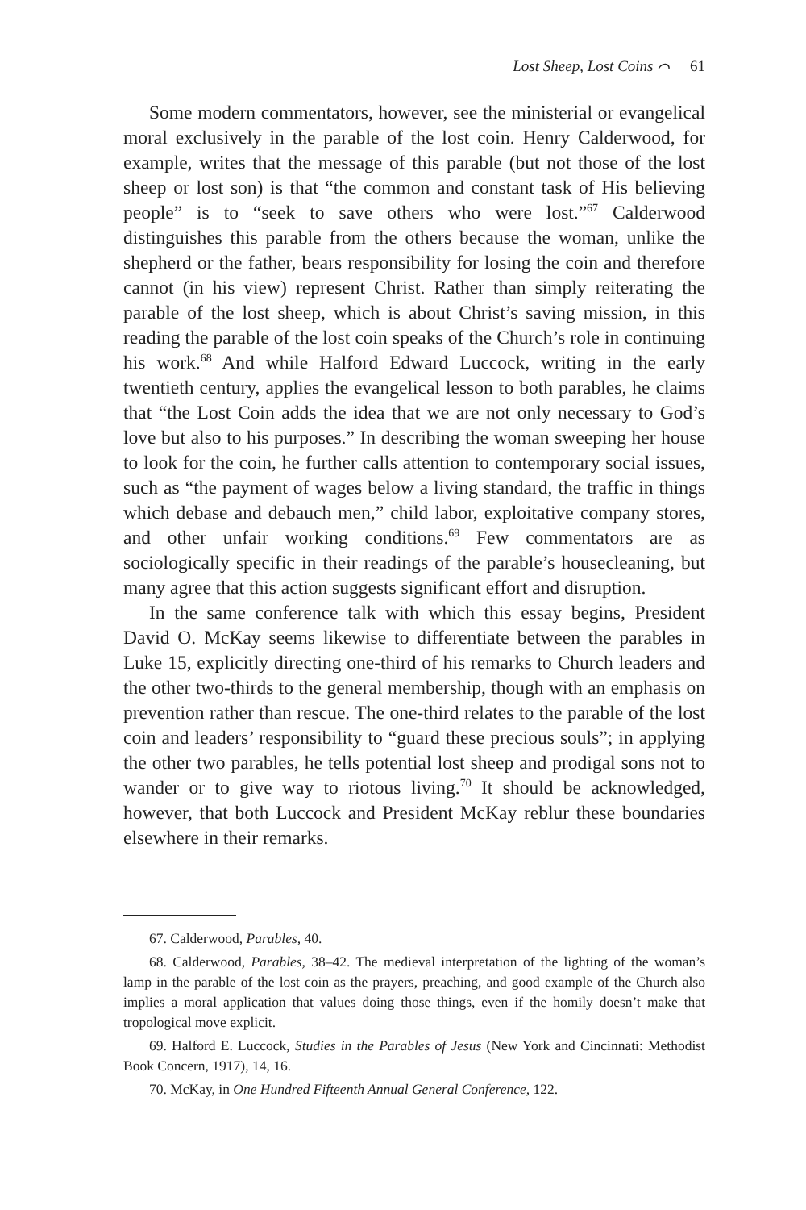Lost Sheep, Lost Coins ⌒ 61
Some modern commentators, however, see the ministerial or evangelical moral exclusively in the parable of the lost coin. Henry Calderwood, for example, writes that the message of this parable (but not those of the lost sheep or lost son) is that “the common and constant task of His believing people” is to “seek to save others who were lost.”<sup>67</sup> Calderwood distinguishes this parable from the others because the woman, unlike the shepherd or the father, bears responsibility for losing the coin and therefore cannot (in his view) represent Christ. Rather than simply reiterating the parable of the lost sheep, which is about Christ’s saving mission, in this reading the parable of the lost coin speaks of the Church’s role in continuing his work.<sup>68</sup> And while Halford Edward Luccock, writing in the early twentieth century, applies the evangelical lesson to both parables, he claims that “the Lost Coin adds the idea that we are not only necessary to God’s love but also to his purposes.” In describing the woman sweeping her house to look for the coin, he further calls attention to contemporary social issues, such as “the payment of wages below a living standard, the traffic in things which debase and debauch men,” child labor, exploitative company stores, and other unfair working conditions.<sup>69</sup> Few commentators are as sociologically specific in their readings of the parable’s housecleaning, but many agree that this action suggests significant effort and disruption.
In the same conference talk with which this essay begins, President David O. McKay seems likewise to differentiate between the parables in Luke 15, explicitly directing one-third of his remarks to Church leaders and the other two-thirds to the general membership, though with an emphasis on prevention rather than rescue. The one-third relates to the parable of the lost coin and leaders’ responsibility to “guard these precious souls”; in applying the other two parables, he tells potential lost sheep and prodigal sons not to wander or to give way to riotous living.<sup>70</sup> It should be acknowledged, however, that both Luccock and President McKay reblur these boundaries elsewhere in their remarks.
67. Calderwood, Parables, 40.
68. Calderwood, Parables, 38–42. The medieval interpretation of the lighting of the woman’s lamp in the parable of the lost coin as the prayers, preaching, and good example of the Church also implies a moral application that values doing those things, even if the homily doesn’t make that tropological move explicit.
69. Halford E. Luccock, Studies in the Parables of Jesus (New York and Cincinnati: Methodist Book Concern, 1917), 14, 16.
70. McKay, in One Hundred Fifteenth Annual General Conference, 122.